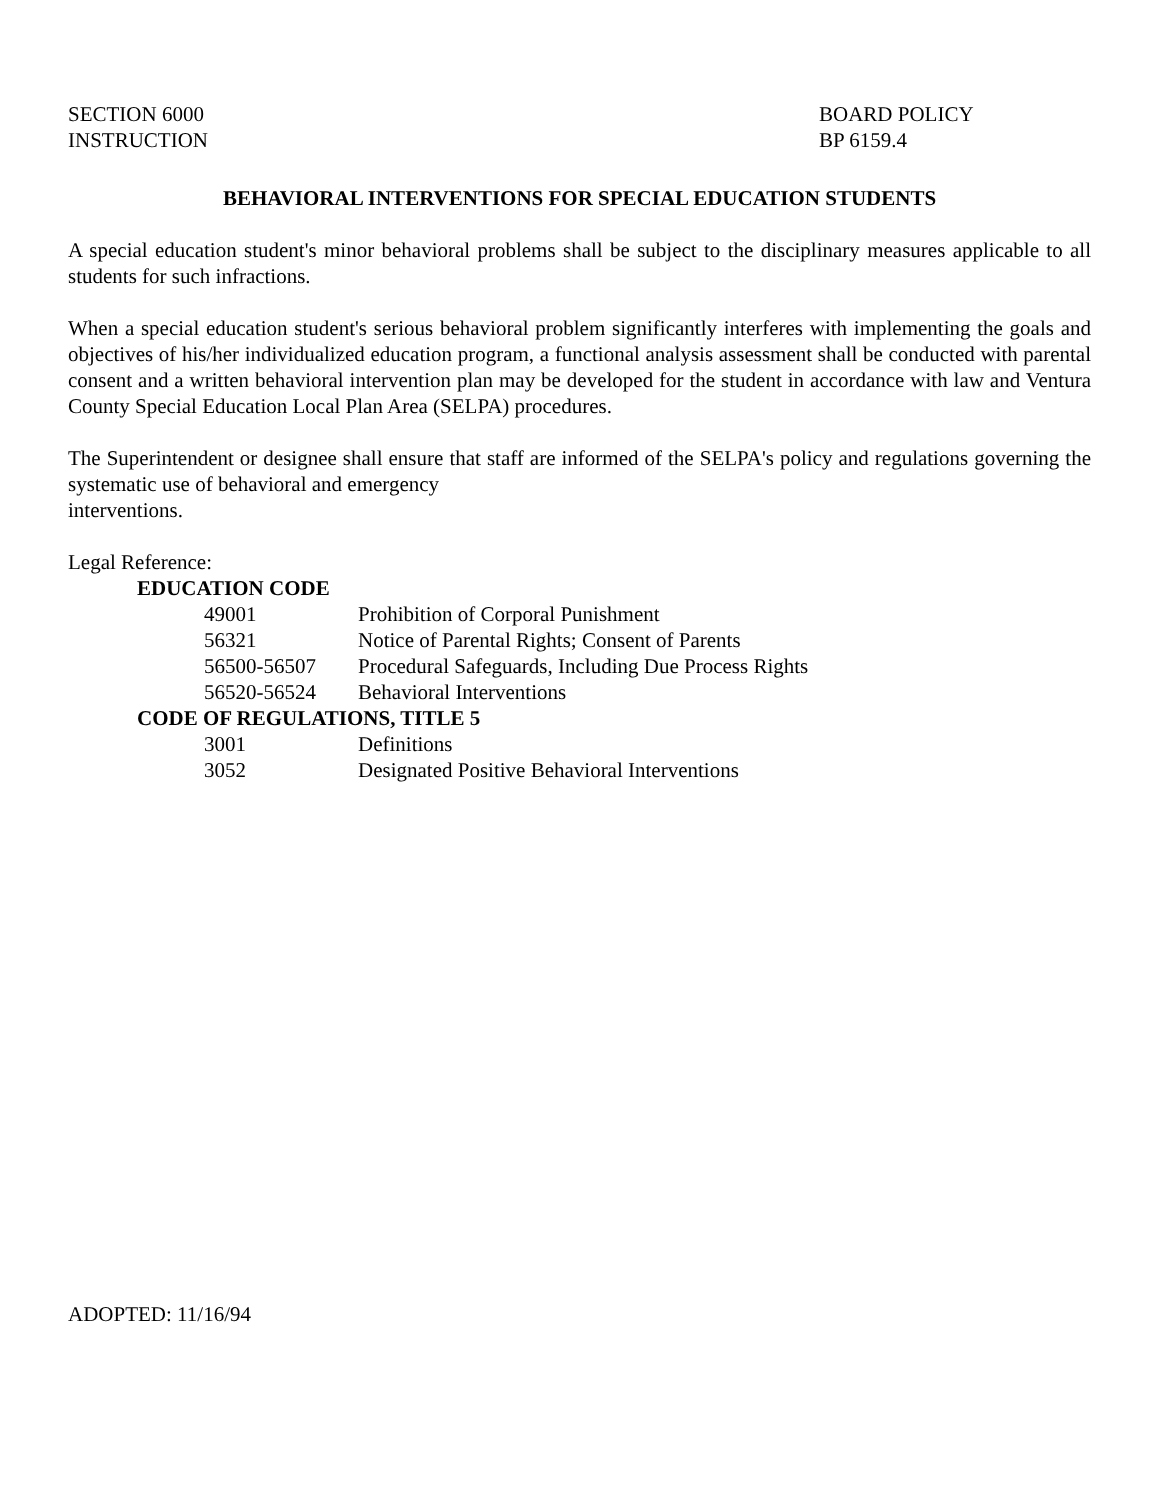SECTION 6000
INSTRUCTION
BOARD POLICY
BP 6159.4
BEHAVIORAL INTERVENTIONS FOR SPECIAL EDUCATION STUDENTS
A special education student's minor behavioral problems shall be subject to the disciplinary measures applicable to all students for such infractions.
When a special education student's serious behavioral problem significantly interferes with implementing the goals and objectives of his/her individualized education program, a functional analysis assessment shall be conducted with parental consent and a written behavioral intervention plan may be developed for the student in accordance with law and Ventura County Special Education Local Plan Area (SELPA) procedures.
The Superintendent or designee shall ensure that staff are informed of the SELPA's policy and regulations governing the systematic use of behavioral and emergency
interventions.
Legal Reference:
EDUCATION CODE
| 49001 | Prohibition of Corporal Punishment |
| 56321 | Notice of Parental Rights; Consent of Parents |
| 56500-56507 | Procedural Safeguards, Including Due Process Rights |
| 56520-56524 | Behavioral Interventions |
CODE OF REGULATIONS, TITLE 5
| 3001 | Definitions |
| 3052 | Designated Positive Behavioral Interventions |
ADOPTED: 11/16/94